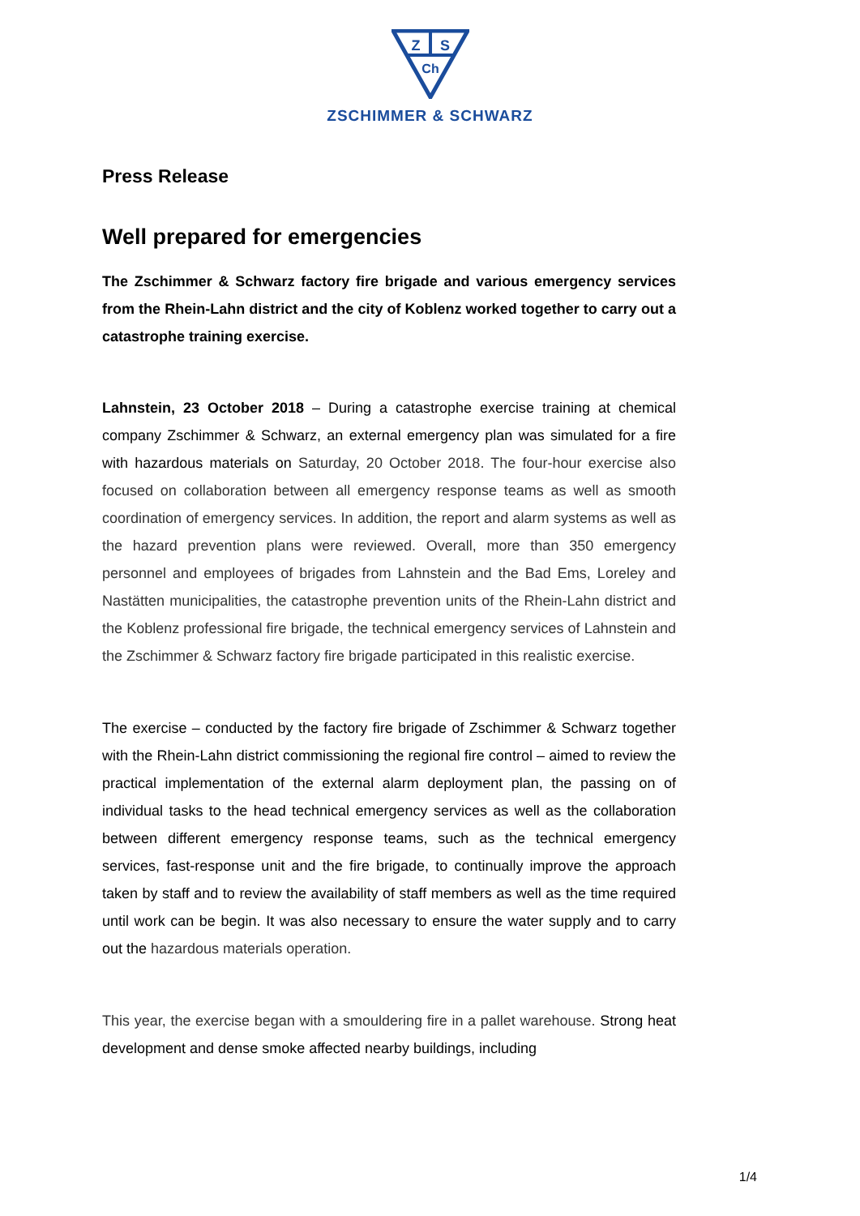Z
S
Ch
ZSCHIMMER & SCHWARZ
Press Release
Well prepared for emergencies
The Zschimmer & Schwarz factory fire brigade and various emergency services from the Rhein-Lahn district and the city of Koblenz worked together to carry out a catastrophe training exercise.
Lahnstein, 23 October 2018 – During a catastrophe exercise training at chemical company Zschimmer & Schwarz, an external emergency plan was simulated for a fire with hazardous materials on Saturday, 20 October 2018. The four-hour exercise also focused on collaboration between all emergency response teams as well as smooth coordination of emergency services. In addition, the report and alarm systems as well as the hazard prevention plans were reviewed. Overall, more than 350 emergency personnel and employees of brigades from Lahnstein and the Bad Ems, Loreley and Nastätten municipalities, the catastrophe prevention units of the Rhein-Lahn district and the Koblenz professional fire brigade, the technical emergency services of Lahnstein and the Zschimmer & Schwarz factory fire brigade participated in this realistic exercise.
The exercise – conducted by the factory fire brigade of Zschimmer & Schwarz together with the Rhein-Lahn district commissioning the regional fire control – aimed to review the practical implementation of the external alarm deployment plan, the passing on of individual tasks to the head technical emergency services as well as the collaboration between different emergency response teams, such as the technical emergency services, fast-response unit and the fire brigade, to continually improve the approach taken by staff and to review the availability of staff members as well as the time required until work can be begin. It was also necessary to ensure the water supply and to carry out the hazardous materials operation.
This year, the exercise began with a smouldering fire in a pallet warehouse. Strong heat development and dense smoke affected nearby buildings, including
1/4